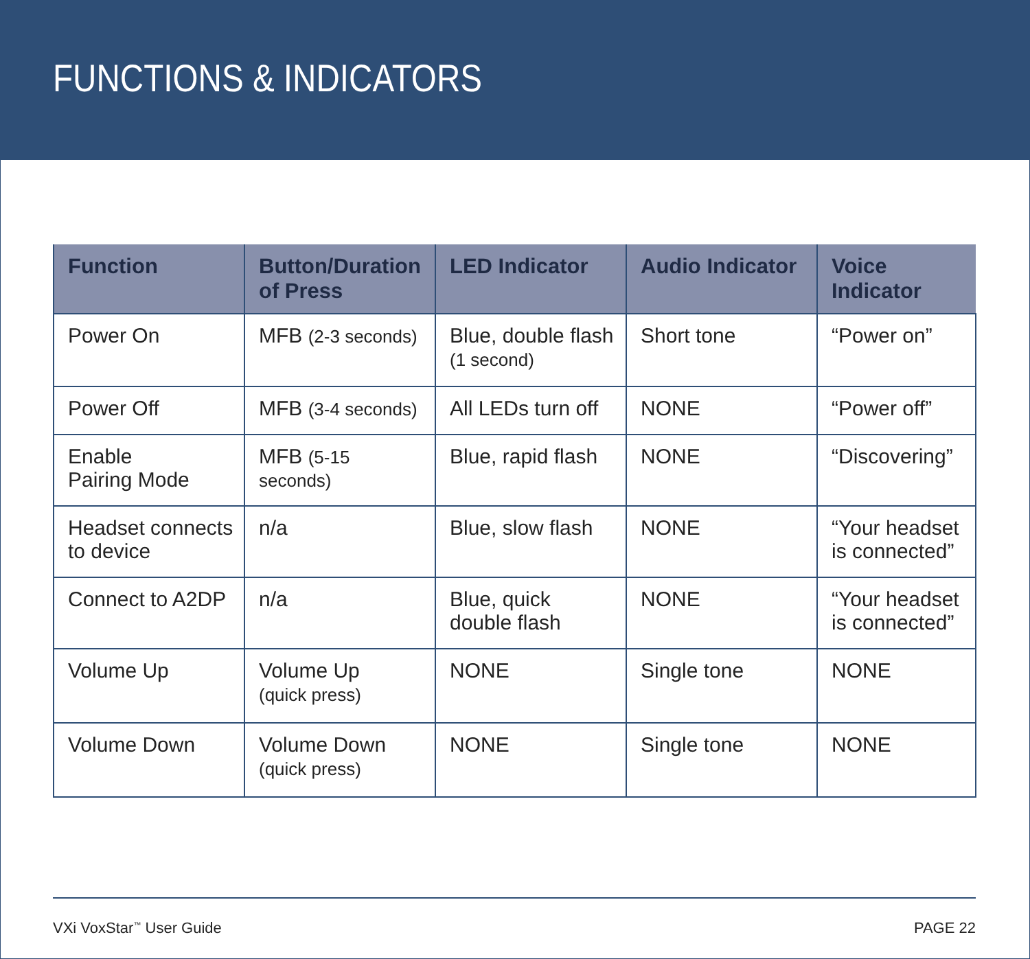FUNCTIONS & INDICATORS
| Function | Button/Duration of Press | LED Indicator | Audio Indicator | Voice Indicator |
| --- | --- | --- | --- | --- |
| Power On | MFB (2-3 seconds) | Blue, double flash (1 second) | Short tone | “Power on” |
| Power Off | MFB (3-4 seconds) | All LEDs turn off | NONE | “Power off” |
| Enable Pairing Mode | MFB (5-15 seconds) | Blue, rapid flash | NONE | “Discovering” |
| Headset connects to device | n/a | Blue, slow flash | NONE | “Your headset is connected” |
| Connect to A2DP | n/a | Blue, quick double flash | NONE | “Your headset is connected” |
| Volume Up | Volume Up (quick press) | NONE | Single tone | NONE |
| Volume Down | Volume Down (quick press) | NONE | Single tone | NONE |
VXi VoxStar<sup>™</sup> User Guide PAGE 22